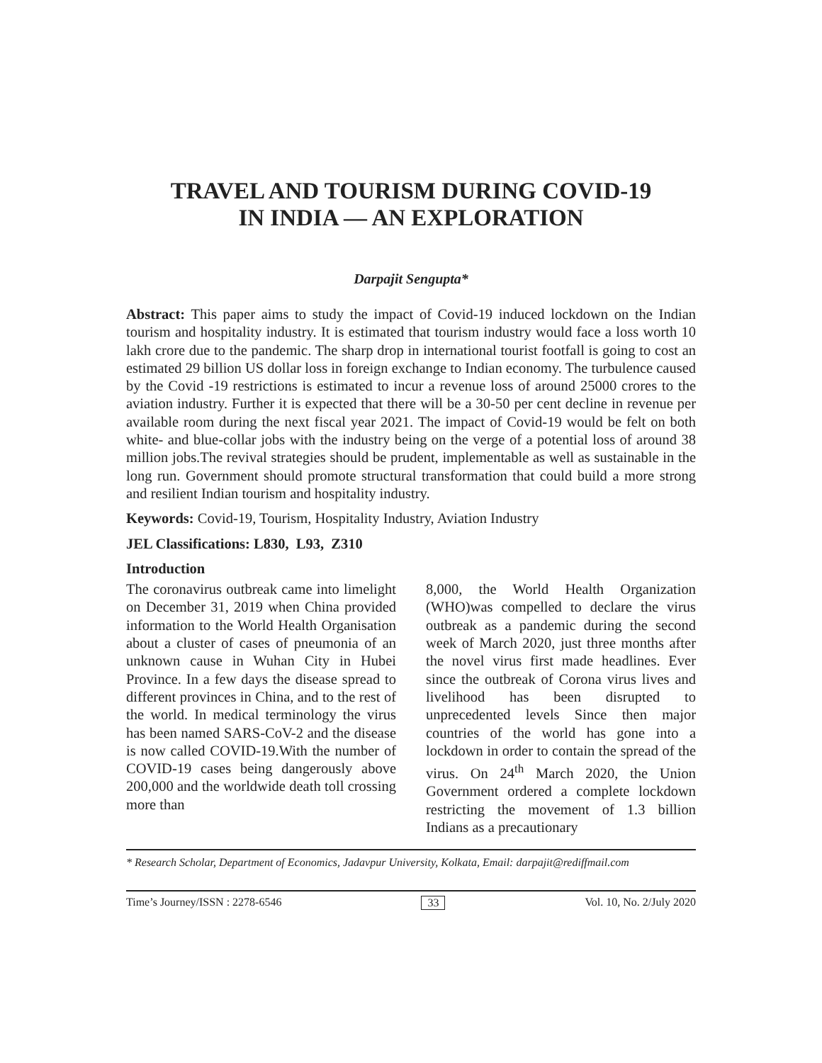TRAVEL AND TOURISM DURING COVID-19
IN INDIA — AN EXPLORATION
Darpajit Sengupta*
Abstract: This paper aims to study the impact of Covid-19 induced lockdown on the Indian tourism and hospitality industry. It is estimated that tourism industry would face a loss worth 10 lakh crore due to the pandemic. The sharp drop in international tourist footfall is going to cost an estimated 29 billion US dollar loss in foreign exchange to Indian economy. The turbulence caused by the Covid -19 restrictions is estimated to incur a revenue loss of around 25000 crores to the aviation industry. Further it is expected that there will be a 30-50 per cent decline in revenue per available room during the next fiscal year 2021. The impact of Covid-19 would be felt on both white- and blue-collar jobs with the industry being on the verge of a potential loss of around 38 million jobs.The revival strategies should be prudent, implementable as well as sustainable in the long run. Government should promote structural transformation that could build a more strong and resilient Indian tourism and hospitality industry.
Keywords: Covid-19, Tourism, Hospitality Industry, Aviation Industry
JEL Classifications: L830, L93, Z310
Introduction
The coronavirus outbreak came into limelight on December 31, 2019 when China provided information to the World Health Organisation about a cluster of cases of pneumonia of an unknown cause in Wuhan City in Hubei Province. In a few days the disease spread to different provinces in China, and to the rest of the world. In medical terminology the virus has been named SARS-CoV-2 and the disease is now called COVID-19.With the number of COVID-19 cases being dangerously above 200,000 and the worldwide death toll crossing more than
8,000, the World Health Organization (WHO)was compelled to declare the virus outbreak as a pandemic during the second week of March 2020, just three months after the novel virus first made headlines. Ever since the outbreak of Corona virus lives and livelihood has been disrupted to unprecedented levels Since then major countries of the world has gone into a lockdown in order to contain the spread of the virus. On 24<sup>th</sup> March 2020, the Union Government ordered a complete lockdown restricting the movement of 1.3 billion Indians as a precautionary
* Research Scholar, Department of Economics, Jadavpur University, Kolkata, Email: darpajit@rediffmail.com
Time’s Journey/ISSN : 2278-6546 33 Vol. 10, No. 2/July 2020